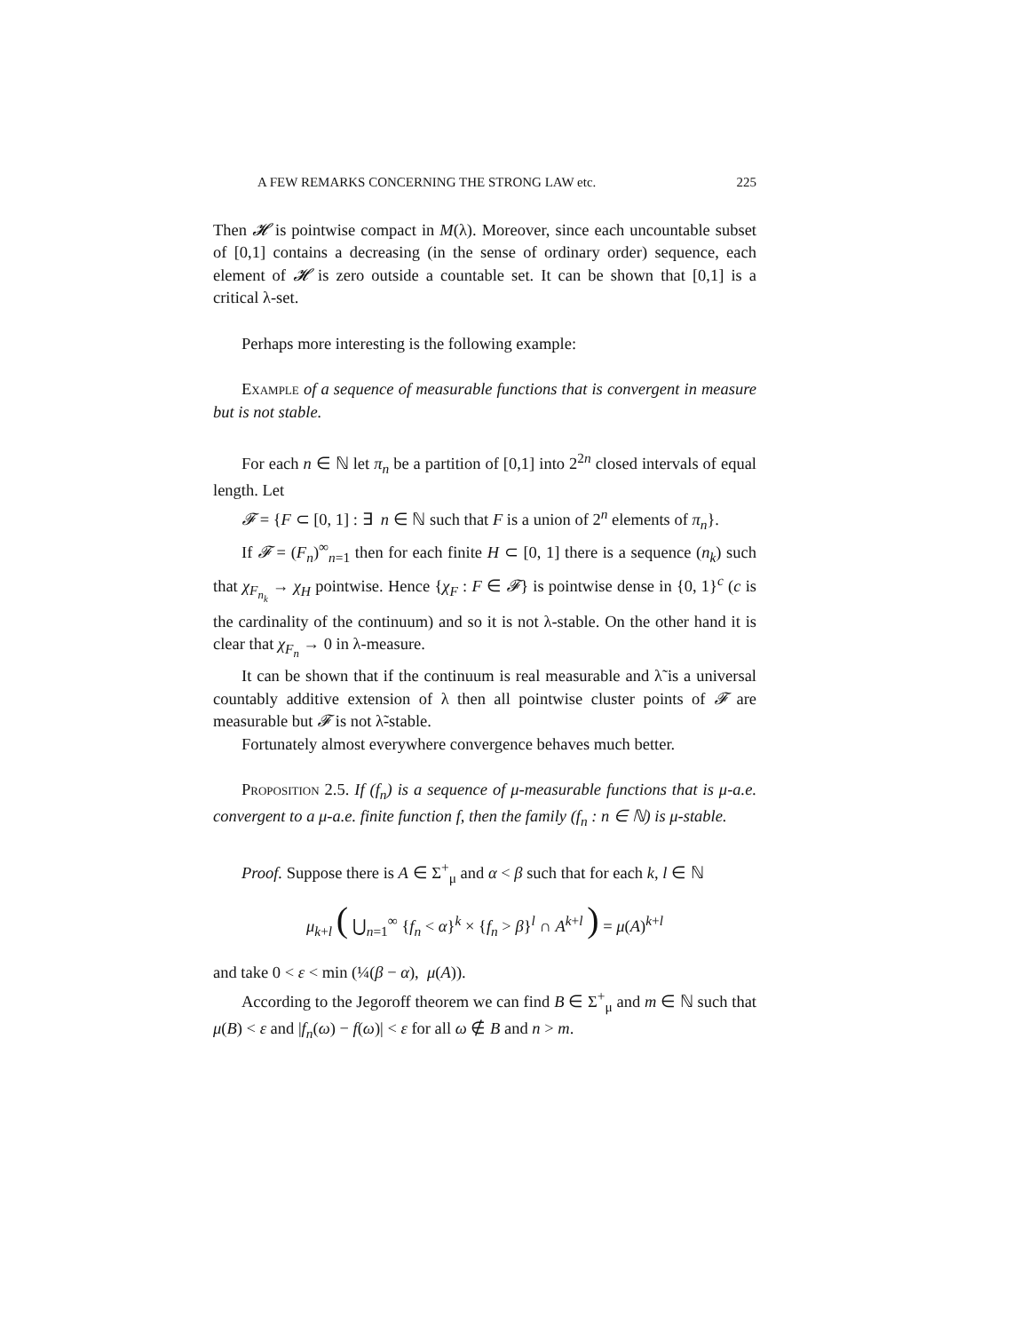A FEW REMARKS CONCERNING THE STRONG LAW etc. 225
Then 𝓗 is pointwise compact in M(λ). Moreover, since each uncountable subset of [0,1] contains a decreasing (in the sense of ordinary order) sequence, each element of 𝓗 is zero outside a countable set. It can be shown that [0,1] is a critical λ-set.
Perhaps more interesting is the following example:
Example of a sequence of measurable functions that is convergent in measure but is not stable.
For each n ∈ ℕ let π<sub>n</sub> be a partition of [0,1] into 2<sup>2n</sup> closed intervals of equal length. Let
𝓕 = {F ⊂ [0, 1] : ∃ n ∈ ℕ such that F is a union of 2<sup>n</sup> elements of π<sub>n</sub>}.
If 𝓕 = (F<sub>n</sub>)<sup>∞</sup><sub>n=1</sub> then for each finite H ⊂ [0, 1] there is a sequence (n<sub>k</sub>) such that χ<sub>F<sub>n<sub>k</sub></sub></sub> → χ<sub>H</sub> pointwise. Hence {χ<sub>F</sub> : F ∈ 𝓕} is pointwise dense in {0, 1}<sup>c</sup> (c is the cardinality of the continuum) and so it is not λ-stable. On the other hand it is clear that χ<sub>F<sub>n</sub></sub> → 0 in λ-measure.
It can be shown that if the continuum is real measurable and λ̃ is a universal countably additive extension of λ then all pointwise cluster points of 𝓕 are measurable but 𝓕 is not λ̃-stable.
Fortunately almost everywhere convergence behaves much better.
Proposition 2.5. If (f<sub>n</sub>) is a sequence of μ-measurable functions that is μ-a.e. convergent to a μ-a.e. finite function f, then the family (f<sub>n</sub> : n ∈ ℕ) is μ-stable.
Proof. Suppose there is A ∈ Σ<sup>+</sup><sub>μ</sub> and α < β such that for each k, l ∈ ℕ
μ<sub>k+l</sub> ( ⋃<sub>n=1</sub><sup>∞</sup> {f<sub>n</sub> < α}<sup>k</sup> × {f<sub>n</sub> > β}<sup>l</sup> ∩ A<sup>k+l</sup> ) = μ(A)<sup>k+l</sup>
and take 0 < ε < min (¼(β − α), μ(A)).
According to the Jegoroff theorem we can find B ∈ Σ<sup>+</sup><sub>μ</sub> and m ∈ ℕ such that μ(B) < ε and |f<sub>n</sub>(ω) − f(ω)| < ε for all ω ∉ B and n > m.